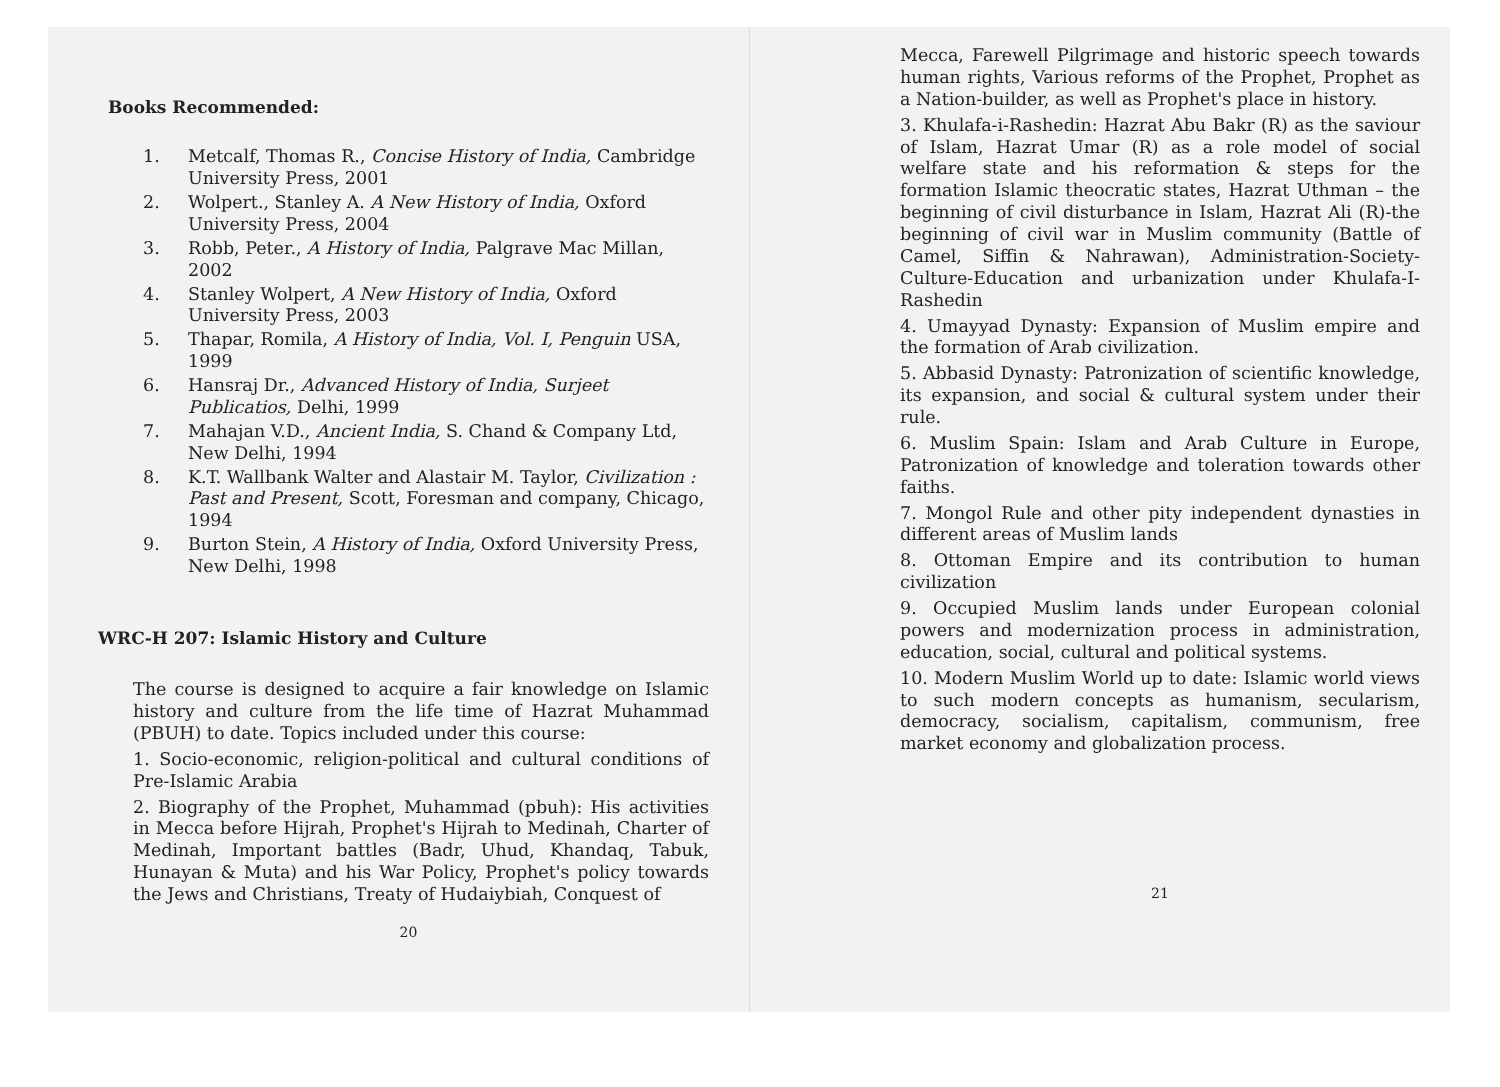Books Recommended:
1. Metcalf, Thomas R., Concise History of India, Cambridge University Press, 2001
2. Wolpert., Stanley A. A New History of India, Oxford University Press, 2004
3. Robb, Peter., A History of India, Palgrave Mac Millan, 2002
4. Stanley Wolpert, A New History of India, Oxford University Press, 2003
5. Thapar, Romila, A History of India, Vol. I, Penguin USA, 1999
6. Hansraj Dr., Advanced History of India, Surjeet Publicatios, Delhi, 1999
7. Mahajan V.D., Ancient India, S. Chand & Company Ltd, New Delhi, 1994
8. K.T. Wallbank Walter and Alastair M. Taylor, Civilization : Past and Present, Scott, Foresman and company, Chicago, 1994
9. Burton Stein, A History of India, Oxford University Press, New Delhi, 1998
WRC-H 207: Islamic History and Culture
The course is designed to acquire a fair knowledge on Islamic history and culture from the life time of Hazrat Muhammad (PBUH) to date. Topics included under this course:
1. Socio-economic, religion-political and cultural conditions of Pre-Islamic Arabia
2. Biography of the Prophet, Muhammad (pbuh): His activities in Mecca before Hijrah, Prophet's Hijrah to Medinah, Charter of Medinah, Important battles (Badr, Uhud, Khandaq, Tabuk, Hunayan & Muta) and his War Policy, Prophet's policy towards the Jews and Christians, Treaty of Hudaiybiah, Conquest of
20
Mecca, Farewell Pilgrimage and historic speech towards human rights, Various reforms of the Prophet, Prophet as a Nation-builder, as well as Prophet's place in history.
3. Khulafa-i-Rashedin: Hazrat Abu Bakr (R) as the saviour of Islam, Hazrat Umar (R) as a role model of social welfare state and his reformation & steps for the formation Islamic theocratic states, Hazrat Uthman – the beginning of civil disturbance in Islam, Hazrat Ali (R)-the beginning of civil war in Muslim community (Battle of Camel, Siffin & Nahrawan), Administration-Society-Culture-Education and urbanization under Khulafa-I-Rashedin
4. Umayyad Dynasty: Expansion of Muslim empire and the formation of Arab civilization.
5. Abbasid Dynasty: Patronization of scientific knowledge, its expansion, and social & cultural system under their rule.
6. Muslim Spain: Islam and Arab Culture in Europe, Patronization of knowledge and toleration towards other faiths.
7. Mongol Rule and other pity independent dynasties in different areas of Muslim lands
8. Ottoman Empire and its contribution to human civilization
9. Occupied Muslim lands under European colonial powers and modernization process in administration, education, social, cultural and political systems.
10. Modern Muslim World up to date: Islamic world views to such modern concepts as humanism, secularism, democracy, socialism, capitalism, communism, free market economy and globalization process.
21